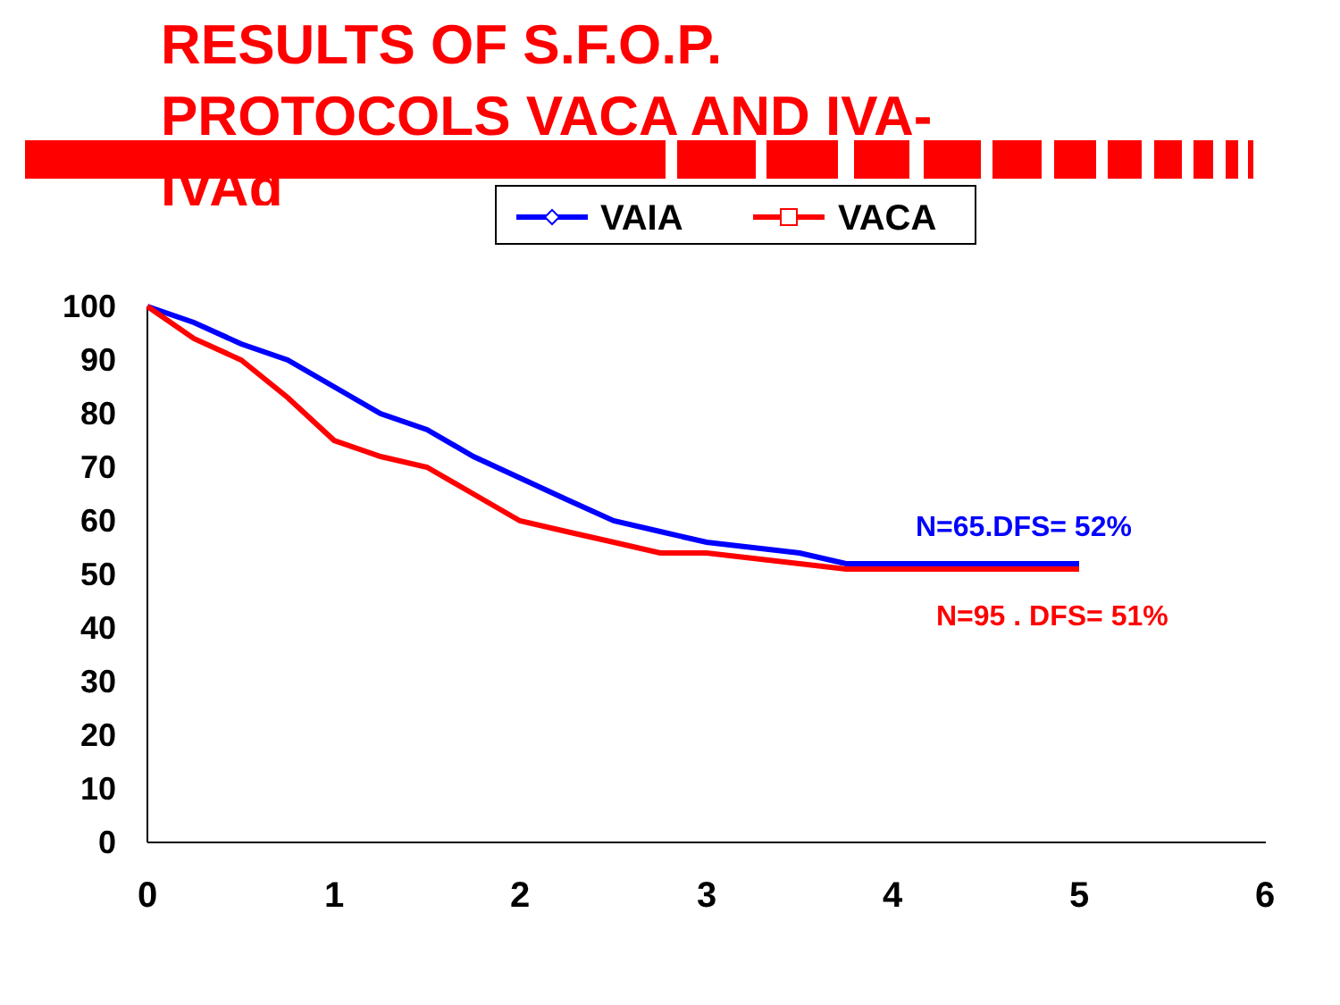RESULTS OF S.F.O.P. PROTOCOLS VACA AND IVA-IVAd
VAIA
VACA
100
90
80
70
60
50
40
30
20
10
0
0
1
2
3
4
5
6
N=65.DFS= 52%
N=95 . DFS= 51%